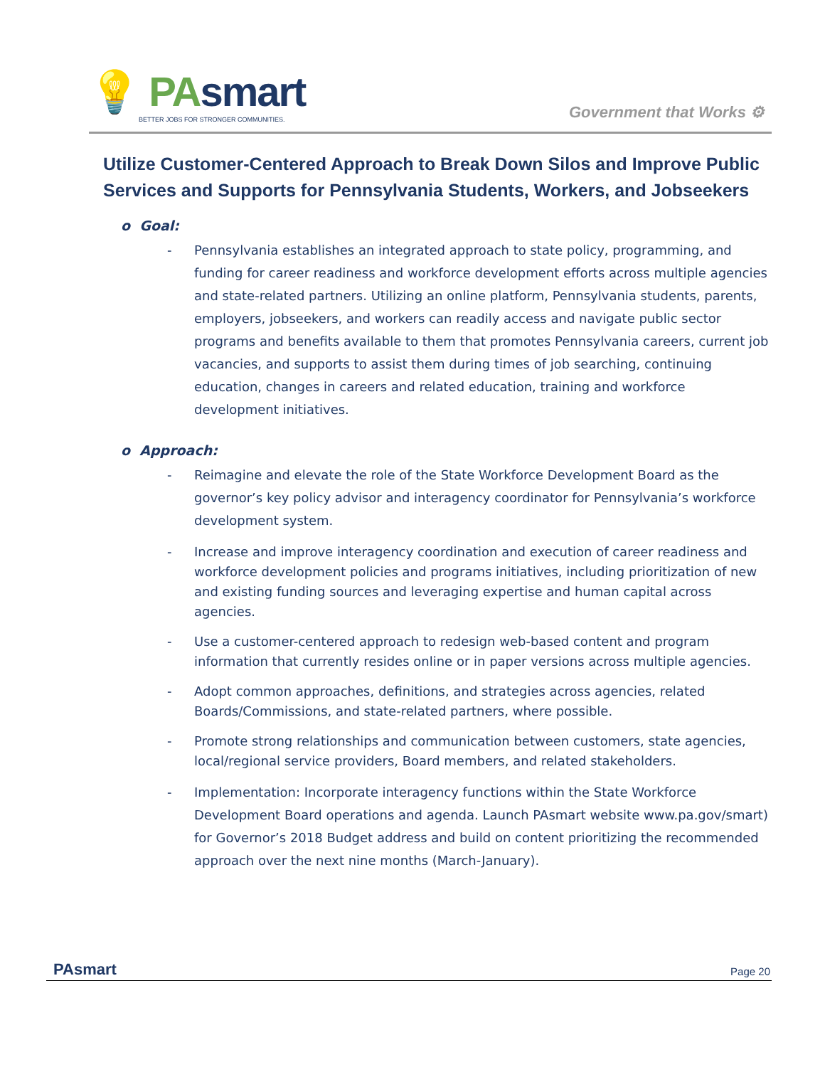💡 PAsmart
BETTER JOBS FOR STRONGER COMMUNITIES.
Government that Works ⚙
Utilize Customer-Centered Approach to Break Down Silos and Improve Public Services and Supports for Pennsylvania Students, Workers, and Jobseekers
o Goal:
- Pennsylvania establishes an integrated approach to state policy, programming, and funding for career readiness and workforce development efforts across multiple agencies and state-related partners. Utilizing an online platform, Pennsylvania students, parents, employers, jobseekers, and workers can readily access and navigate public sector programs and benefits available to them that promotes Pennsylvania careers, current job vacancies, and supports to assist them during times of job searching, continuing education, changes in careers and related education, training and workforce development initiatives.
o Approach:
- Reimagine and elevate the role of the State Workforce Development Board as the governor’s key policy advisor and interagency coordinator for Pennsylvania’s workforce development system.
- Increase and improve interagency coordination and execution of career readiness and workforce development policies and programs initiatives, including prioritization of new and existing funding sources and leveraging expertise and human capital across agencies.
- Use a customer-centered approach to redesign web-based content and program information that currently resides online or in paper versions across multiple agencies.
- Adopt common approaches, definitions, and strategies across agencies, related Boards/Commissions, and state-related partners, where possible.
- Promote strong relationships and communication between customers, state agencies, local/regional service providers, Board members, and related stakeholders.
- Implementation: Incorporate interagency functions within the State Workforce Development Board operations and agenda. Launch PAsmart website www.pa.gov/smart) for Governor’s 2018 Budget address and build on content prioritizing the recommended approach over the next nine months (March-January).
PAsmart Page 20